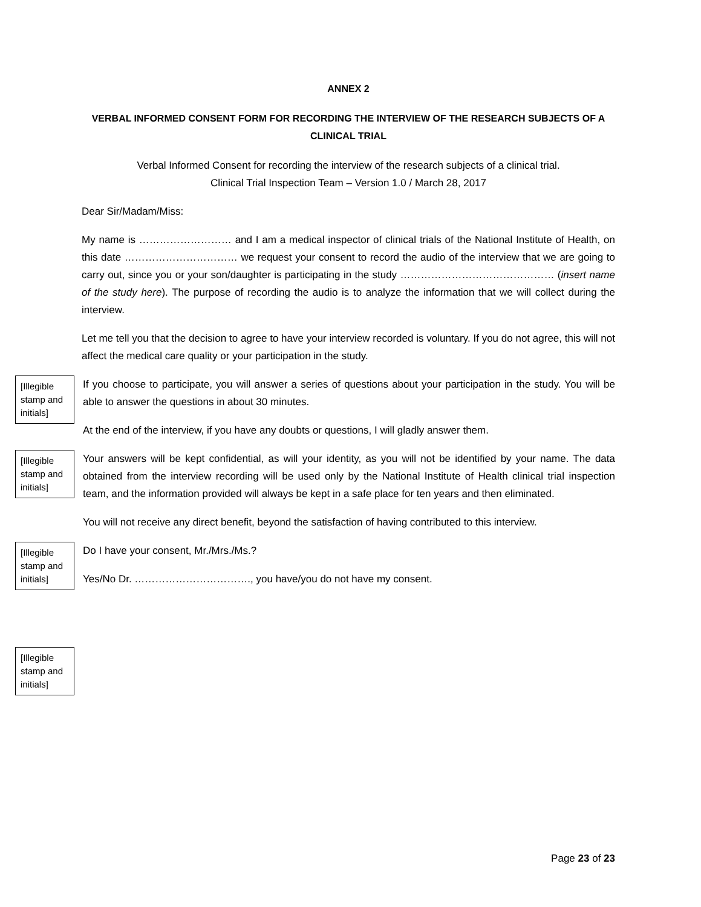ANNEX 2
VERBAL INFORMED CONSENT FORM FOR RECORDING THE INTERVIEW OF THE RESEARCH SUBJECTS OF A CLINICAL TRIAL
Verbal Informed Consent for recording the interview of the research subjects of a clinical trial.
Clinical Trial Inspection Team – Version 1.0 / March 28, 2017
Dear Sir/Madam/Miss:
My name is ……………………… and I am a medical inspector of clinical trials of the National Institute of Health, on this date …………………………… we request your consent to record the audio of the interview that we are going to carry out, since you or your son/daughter is participating in the study ……………………………………… (insert name of the study here). The purpose of recording the audio is to analyze the information that we will collect during the interview.
Let me tell you that the decision to agree to have your interview recorded is voluntary. If you do not agree, this will not affect the medical care quality or your participation in the study.
[Illegible stamp and initials]
If you choose to participate, you will answer a series of questions about your participation in the study. You will be able to answer the questions in about 30 minutes.
At the end of the interview, if you have any doubts or questions, I will gladly answer them.
[Illegible stamp and initials]
Your answers will be kept confidential, as will your identity, as you will not be identified by your name. The data obtained from the interview recording will be used only by the National Institute of Health clinical trial inspection team, and the information provided will always be kept in a safe place for ten years and then eliminated.
You will not receive any direct benefit, beyond the satisfaction of having contributed to this interview.
[Illegible stamp and initials]
Do I have your consent, Mr./Mrs./Ms.?
Yes/No Dr. ……………………………., you have/you do not have my consent.
[Illegible stamp and initials]
Page 23 of 23